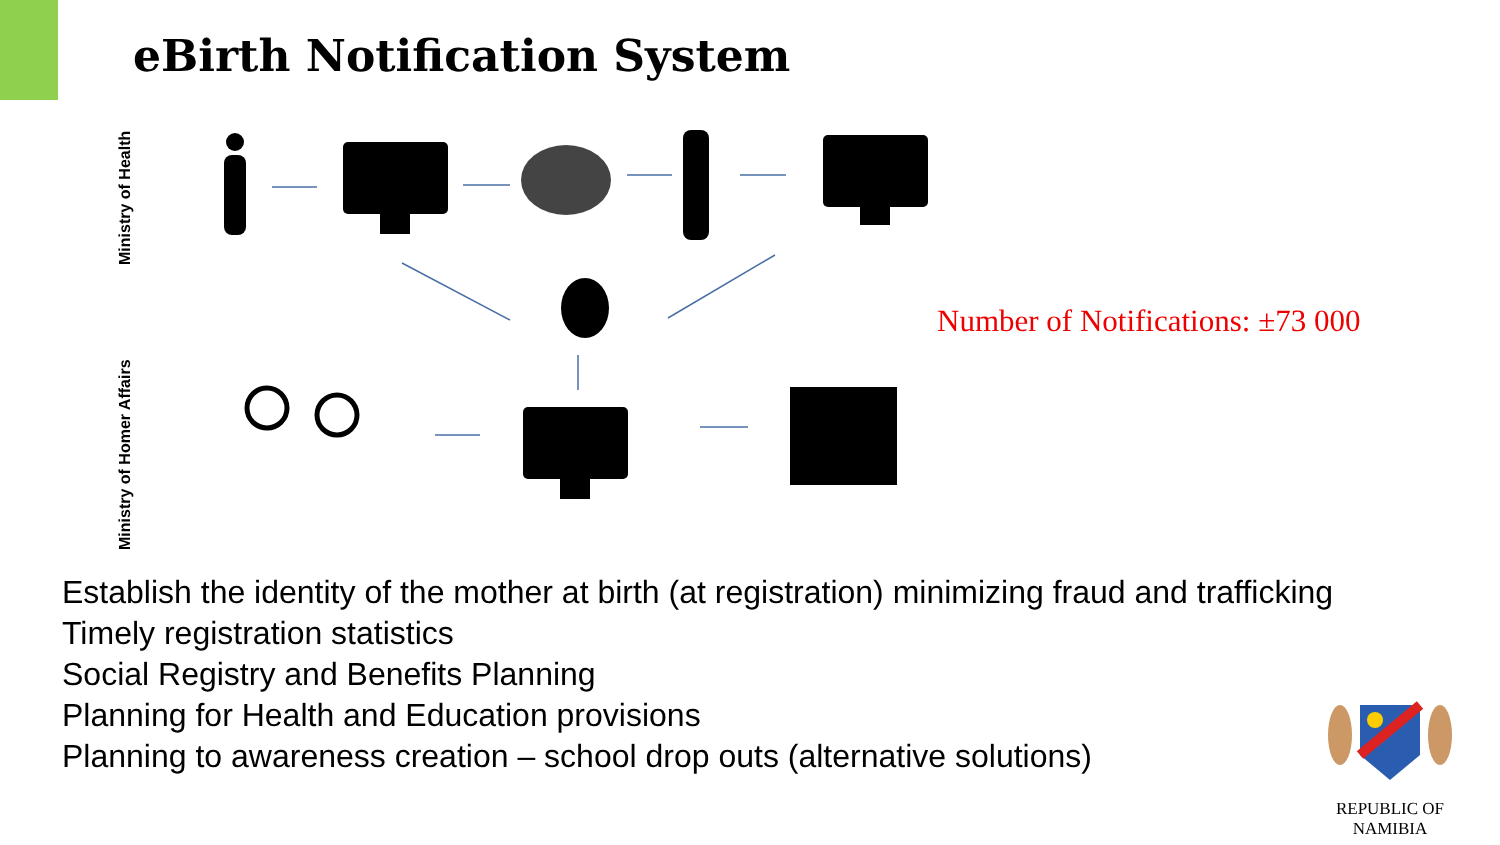eBirth Notification System
Ministry of Health
Ministry of Homer Affairs
Number of Notifications: ±73 000
Establish the identity of the mother at birth (at registration) minimizing fraud and trafficking
Timely registration statistics
Social Registry and Benefits Planning
Planning for Health and Education provisions
Planning to awareness creation – school drop outs (alternative solutions)
REPUBLIC OF NAMIBIA